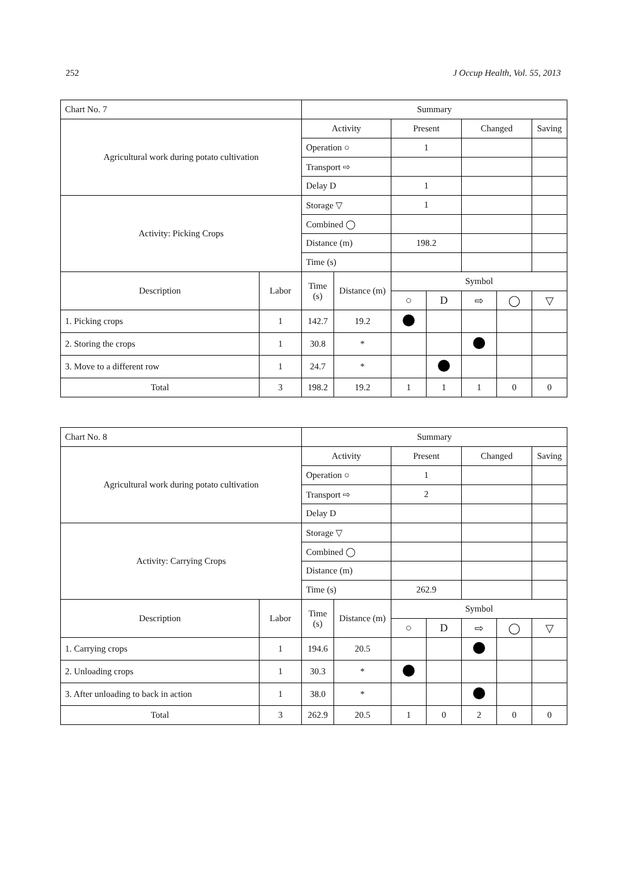252 J Occup Health, Vol. 55, 2013
| Chart No. 7 | | Summary | | | | | | |
| Agricultural work during potato cultivation | | Activity | | Present | | Changed | | Saving |
| | | Operation ○ | | 1 | | | | |
| | | Transport ⇨ | | | | | | |
| | | Delay D | | 1 | | | | |
| Activity: Picking Crops | | Storage ▽ | | 1 | | | | |
| | | Combined ◯ | | | | | | |
| | | Distance (m) | | 198.2 | | | | |
| | | Time (s) | | | | | | |
| Description | Labor | Time (s) | Distance (m) | Symbol | | | | |
| | | | | ○ | D | ⇨ | ◯ | ▽ |
| 1. Picking crops | 1 | 142.7 | 19.2 | | | | | |
| 2. Storing the crops | 1 | 30.8 | * | | | | | |
| 3. Move to a different row | 1 | 24.7 | * | | | | | |
| Total | 3 | 198.2 | 19.2 | 1 | 1 | 1 | 0 | 0 |
| Chart No. 8 | | Summary | | | | | | |
| Agricultural work during potato cultivation | | Activity | | Present | | Changed | | Saving |
| | | Operation ○ | | 1 | | | | |
| | | Transport ⇨ | | 2 | | | | |
| | | Delay D | | | | | | |
| Activity: Carrying Crops | | Storage ▽ | | | | | | |
| | | Combined ◯ | | | | | | |
| | | Distance (m) | | | | | | |
| | | Time (s) | | 262.9 | | | | |
| Description | Labor | Time (s) | Distance (m) | Symbol | | | | |
| | | | | ○ | D | ⇨ | ◯ | ▽ |
| 1. Carrying crops | 1 | 194.6 | 20.5 | | | | | |
| 2. Unloading crops | 1 | 30.3 | * | | | | | |
| 3. After unloading to back in action | 1 | 38.0 | * | | | | | |
| Total | 3 | 262.9 | 20.5 | 1 | 0 | 2 | 0 | 0 |